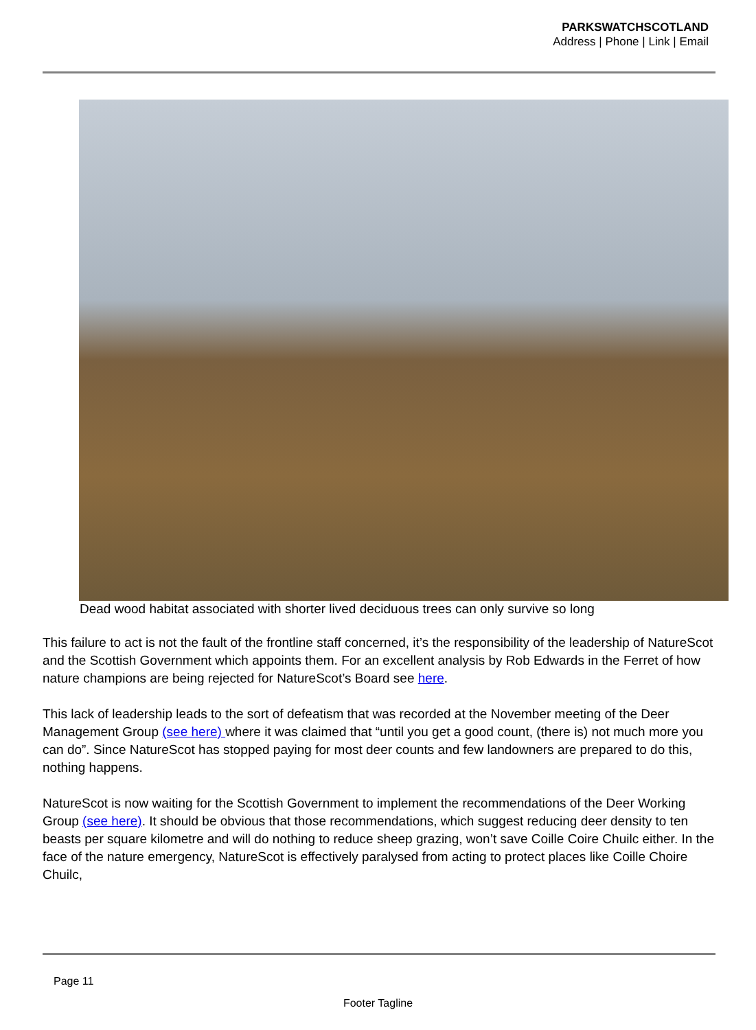PARKSWATCHSCOTLAND
Address | Phone | Link | Email
Dead wood habitat associated with shorter lived deciduous trees can only survive so long
This failure to act is not the fault of the frontline staff concerned, it’s the responsibility of the leadership of NatureScot and the Scottish Government which appoints them. For an excellent analysis by Rob Edwards in the Ferret of how nature champions are being rejected for NatureScot’s Board see here.
This lack of leadership leads to the sort of defeatism that was recorded at the November meeting of the Deer Management Group (see here) where it was claimed that “until you get a good count, (there is) not much more you can do”. Since NatureScot has stopped paying for most deer counts and few landowners are prepared to do this, nothing happens.
NatureScot is now waiting for the Scottish Government to implement the recommendations of the Deer Working Group (see here). It should be obvious that those recommendations, which suggest reducing deer density to ten beasts per square kilometre and will do nothing to reduce sheep grazing, won’t save Coille Coire Chuilc either. In the face of the nature emergency, NatureScot is effectively paralysed from acting to protect places like Coille Choire Chuilc,
Page 11
Footer Tagline